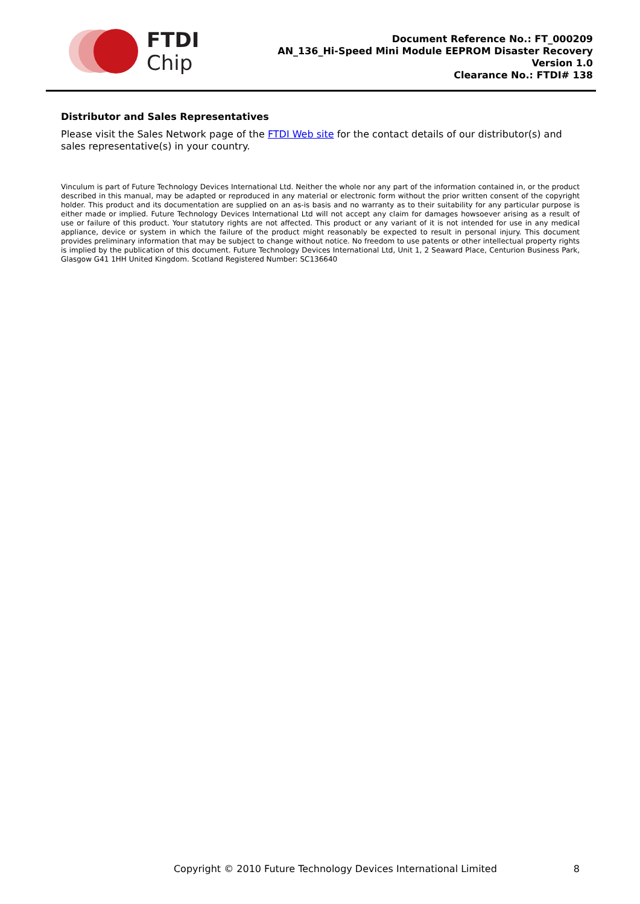FTDI
Chip
Document Reference No.: FT_000209
AN_136_Hi-Speed Mini Module EEPROM Disaster Recovery
Version 1.0
Clearance No.: FTDI# 138
Distributor and Sales Representatives
Please visit the Sales Network page of the FTDI Web site for the contact details of our distributor(s) and sales representative(s) in your country.
Vinculum is part of Future Technology Devices International Ltd. Neither the whole nor any part of the information contained in, or the product described in this manual, may be adapted or reproduced in any material or electronic form without the prior written consent of the copyright holder. This product and its documentation are supplied on an as-is basis and no warranty as to their suitability for any particular purpose is either made or implied. Future Technology Devices International Ltd will not accept any claim for damages howsoever arising as a result of use or failure of this product. Your statutory rights are not affected. This product or any variant of it is not intended for use in any medical appliance, device or system in which the failure of the product might reasonably be expected to result in personal injury. This document provides preliminary information that may be subject to change without notice. No freedom to use patents or other intellectual property rights is implied by the publication of this document. Future Technology Devices International Ltd, Unit 1, 2 Seaward Place, Centurion Business Park, Glasgow G41 1HH United Kingdom. Scotland Registered Number: SC136640
Copyright © 2010 Future Technology Devices International Limited 8